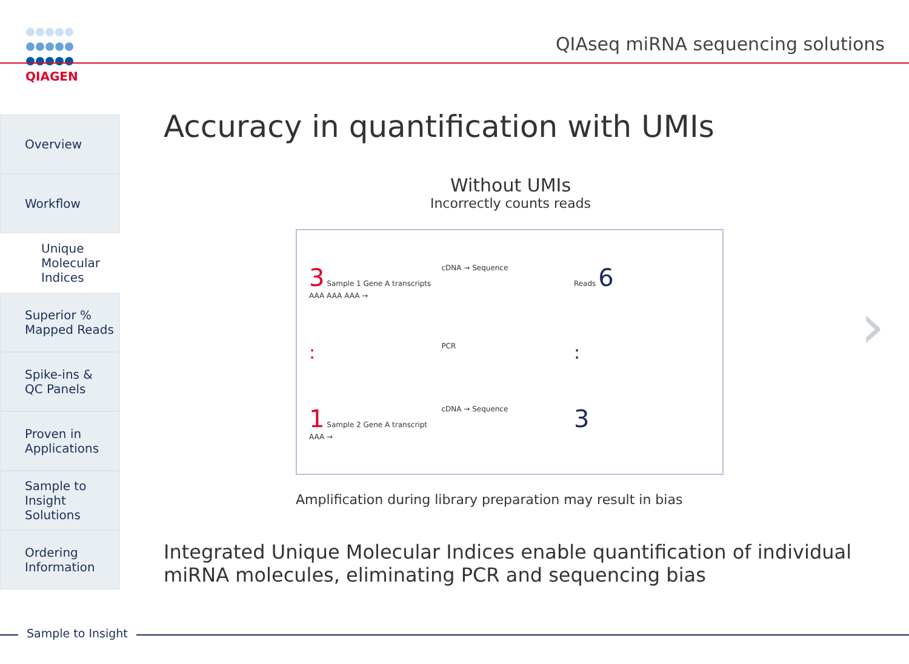QIAGEN
QIAseq miRNA sequencing solutions
Overview
Workflow
Unique
Molecular
Indices
Superior %
Mapped Reads
Spike-ins &
QC Panels
Proven in
Applications
Sample to
Insight
Solutions
Ordering
Information
Accuracy in quantification with UMIs
Without UMIs
Incorrectly counts reads
3 Sample 1 Gene A transcripts AAA AAA AAA →
cDNA → Sequence
Reads 6
:
PCR
:
1 Sample 2 Gene A transcript AAA →
cDNA → Sequence
3
Amplification during library preparation may result in bias
Integrated Unique Molecular Indices enable quantification of individual miRNA molecules, eliminating PCR and sequencing bias
›
Sample to Insight